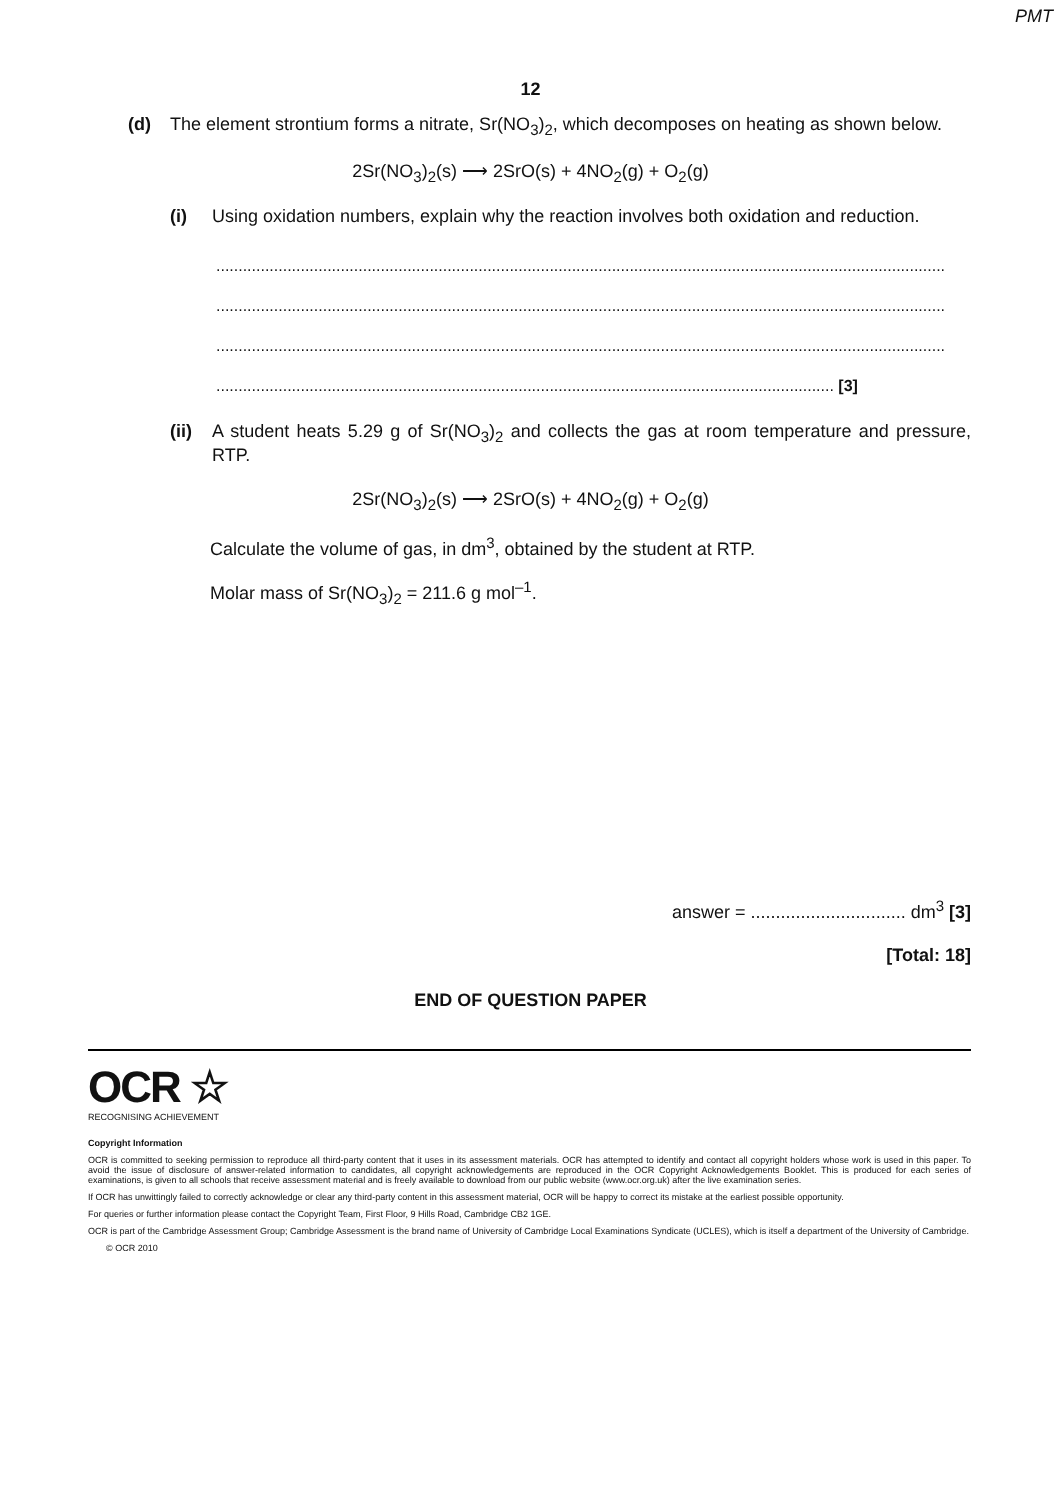PMT
12
(d) The element strontium forms a nitrate, Sr(NO<sub>3</sub>)<sub>2</sub>, which decomposes on heating as shown below.
2Sr(NO<sub>3</sub>)<sub>2</sub>(s) ⟶ 2SrO(s) + 4NO<sub>2</sub>(g) + O<sub>2</sub>(g)
(i) Using oxidation numbers, explain why the reaction involves both oxidation and reduction.
....................................................................................................................................................................
....................................................................................................................................................................
....................................................................................................................................................................
........................................................................................................................................... [3]
(ii)
A student heats 5.29 g of Sr(NO<sub>3</sub>)<sub>2</sub> and collects the gas at room temperature and pressure, RTP.
2Sr(NO<sub>3</sub>)<sub>2</sub>(s) ⟶ 2SrO(s) + 4NO<sub>2</sub>(g) + O<sub>2</sub>(g)
Calculate the volume of gas, in dm<sup>3</sup>, obtained by the student at RTP.
Molar mass of Sr(NO<sub>3</sub>)<sub>2</sub> = 211.6 g mol<sup>–1</sup>.
answer = ............................... dm<sup>3</sup> [3]
[Total: 18]
END OF QUESTION PAPER
OCR ☆
RECOGNISING ACHIEVEMENT
Copyright Information
OCR is committed to seeking permission to reproduce all third-party content that it uses in its assessment materials. OCR has attempted to identify and contact all copyright holders whose work is used in this paper. To avoid the issue of disclosure of answer-related information to candidates, all copyright acknowledgements are reproduced in the OCR Copyright Acknowledgements Booklet. This is produced for each series of examinations, is given to all schools that receive assessment material and is freely available to download from our public website (www.ocr.org.uk) after the live examination series.
If OCR has unwittingly failed to correctly acknowledge or clear any third-party content in this assessment material, OCR will be happy to correct its mistake at the earliest possible opportunity.
For queries or further information please contact the Copyright Team, First Floor, 9 Hills Road, Cambridge CB2 1GE.
OCR is part of the Cambridge Assessment Group; Cambridge Assessment is the brand name of University of Cambridge Local Examinations Syndicate (UCLES), which is itself a department of the University of Cambridge.
© OCR 2010